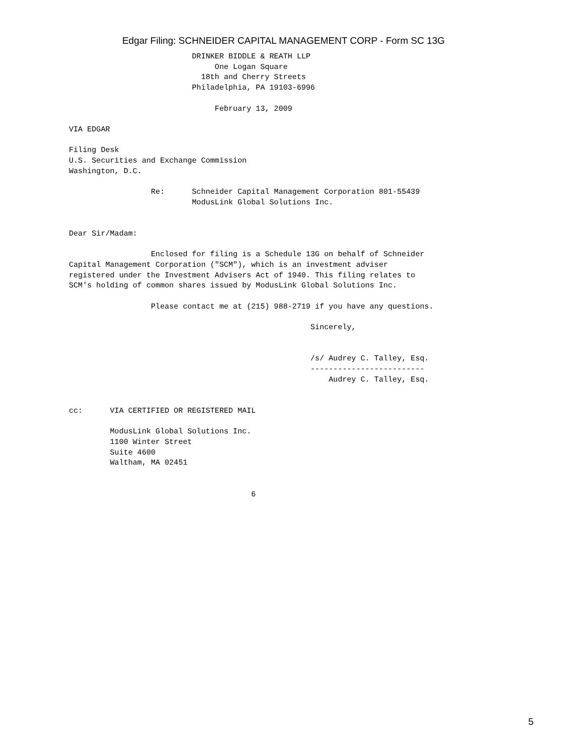Edgar Filing: SCHNEIDER CAPITAL MANAGEMENT CORP - Form SC 13G
                           DRINKER BIDDLE & REATH LLP
                                One Logan Square
                             18th and Cherry Streets
                           Philadelphia, PA 19103-6996

                                February 13, 2009

VIA EDGAR

Filing Desk
U.S. Securities and Exchange Commission
Washington, D.C.

                  Re:      Schneider Capital Management Corporation 801-55439
                           ModusLink Global Solutions Inc.


Dear Sir/Madam:

                  Enclosed for filing is a Schedule 13G on behalf of Schneider
Capital Management Corporation ("SCM"), which is an investment adviser
registered under the Investment Advisers Act of 1940. This filing relates to
SCM's holding of common shares issued by ModusLink Global Solutions Inc.

                  Please contact me at (215) 988-2719 if you have any questions.

                                                     Sincerely,


                                                     /s/ Audrey C. Talley, Esq.
                                                     -------------------------
                                                         Audrey C. Talley, Esq.


cc:      VIA CERTIFIED OR REGISTERED MAIL

         ModusLink Global Solutions Inc.
         1100 Winter Street
         Suite 4600
         Waltham, MA 02451


                                        6
5